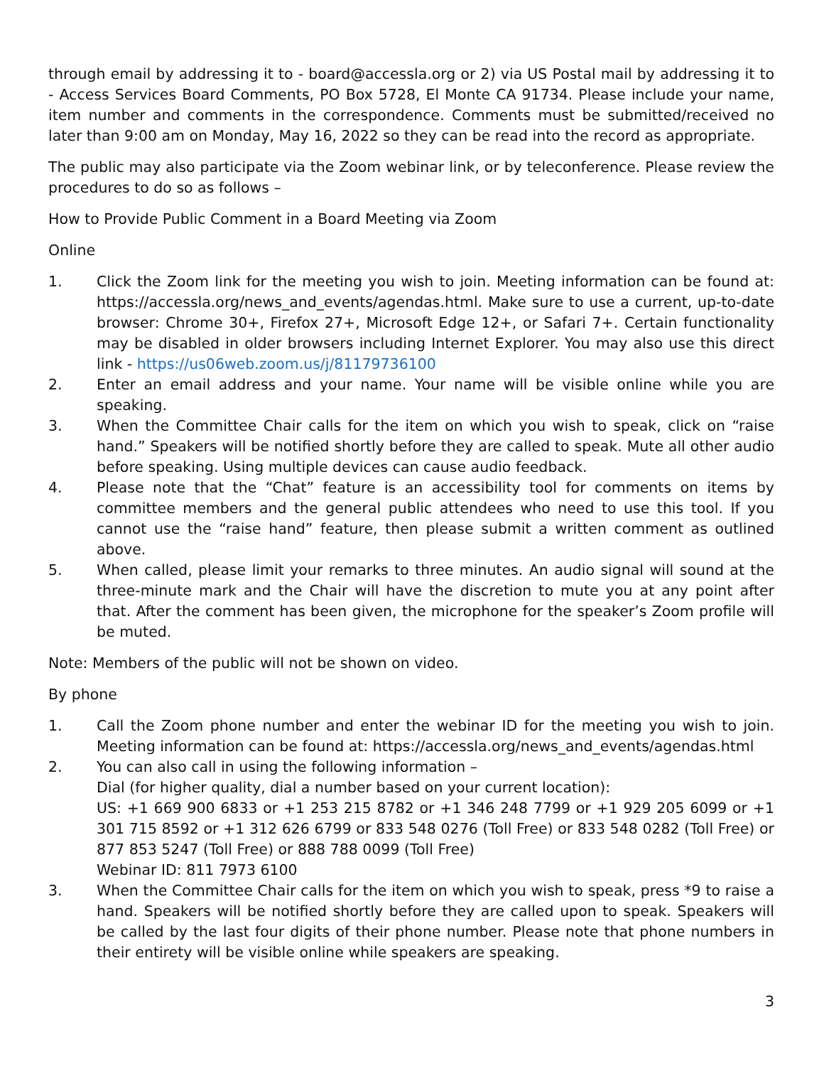through email by addressing it to - board@accessla.org or 2) via US Postal mail by addressing it to - Access Services Board Comments, PO Box 5728, El Monte CA 91734. Please include your name, item number and comments in the correspondence. Comments must be submitted/received no later than 9:00 am on Monday, May 16, 2022 so they can be read into the record as appropriate.
The public may also participate via the Zoom webinar link, or by teleconference. Please review the procedures to do so as follows –
How to Provide Public Comment in a Board Meeting via Zoom
Online
1. Click the Zoom link for the meeting you wish to join. Meeting information can be found at: https://accessla.org/news_and_events/agendas.html. Make sure to use a current, up-to-date browser: Chrome 30+, Firefox 27+, Microsoft Edge 12+, or Safari 7+. Certain functionality may be disabled in older browsers including Internet Explorer. You may also use this direct link - https://us06web.zoom.us/j/81179736100
2. Enter an email address and your name. Your name will be visible online while you are speaking.
3. When the Committee Chair calls for the item on which you wish to speak, click on “raise hand.” Speakers will be notified shortly before they are called to speak. Mute all other audio before speaking. Using multiple devices can cause audio feedback.
4. Please note that the “Chat” feature is an accessibility tool for comments on items by committee members and the general public attendees who need to use this tool. If you cannot use the “raise hand” feature, then please submit a written comment as outlined above.
5. When called, please limit your remarks to three minutes. An audio signal will sound at the three-minute mark and the Chair will have the discretion to mute you at any point after that. After the comment has been given, the microphone for the speaker’s Zoom profile will be muted.
Note: Members of the public will not be shown on video.
By phone
1. Call the Zoom phone number and enter the webinar ID for the meeting you wish to join. Meeting information can be found at: https://accessla.org/news_and_events/agendas.html
2. You can also call in using the following information –
Dial (for higher quality, dial a number based on your current location):
US: +1 669 900 6833 or +1 253 215 8782 or +1 346 248 7799 or +1 929 205 6099 or +1 301 715 8592 or +1 312 626 6799 or 833 548 0276 (Toll Free) or 833 548 0282 (Toll Free) or 877 853 5247 (Toll Free) or 888 788 0099 (Toll Free)
Webinar ID: 811 7973 6100
3. When the Committee Chair calls for the item on which you wish to speak, press *9 to raise a hand. Speakers will be notified shortly before they are called upon to speak. Speakers will be called by the last four digits of their phone number. Please note that phone numbers in their entirety will be visible online while speakers are speaking.
3